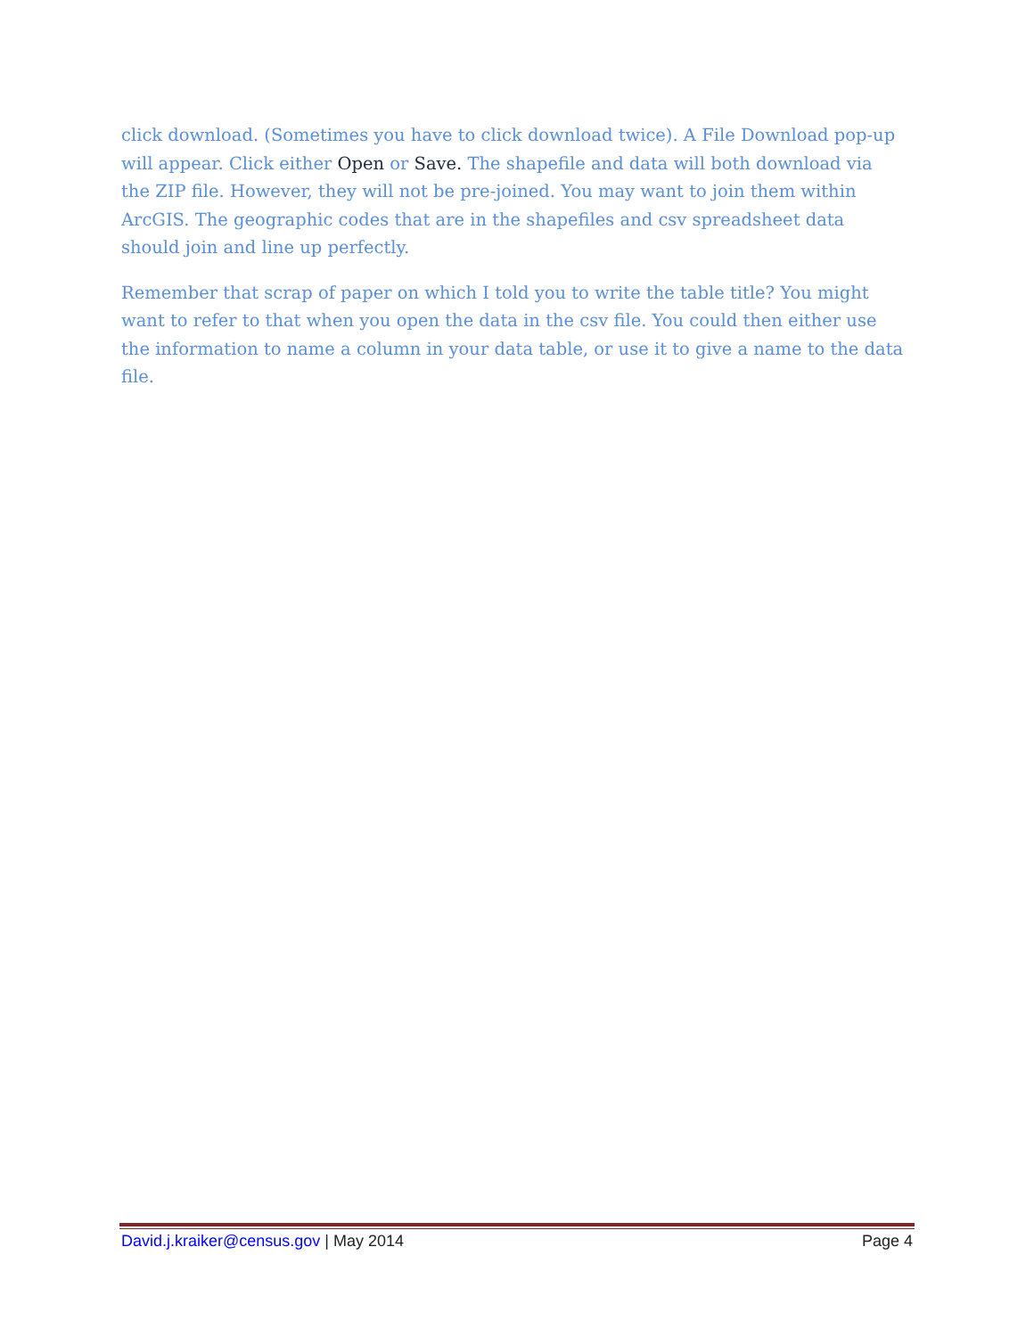click download. (Sometimes you have to click download twice). A File Download pop-up will appear. Click either Open or Save. The shapefile and data will both download via the ZIP file. However, they will not be pre-joined. You may want to join them within ArcGIS. The geographic codes that are in the shapefiles and csv spreadsheet data should join and line up perfectly.
Remember that scrap of paper on which I told you to write the table title? You might want to refer to that when you open the data in the csv file. You could then either use the information to name a column in your data table, or use it to give a name to the data file.
David.j.kraiker@census.gov | May 2014 Page 4